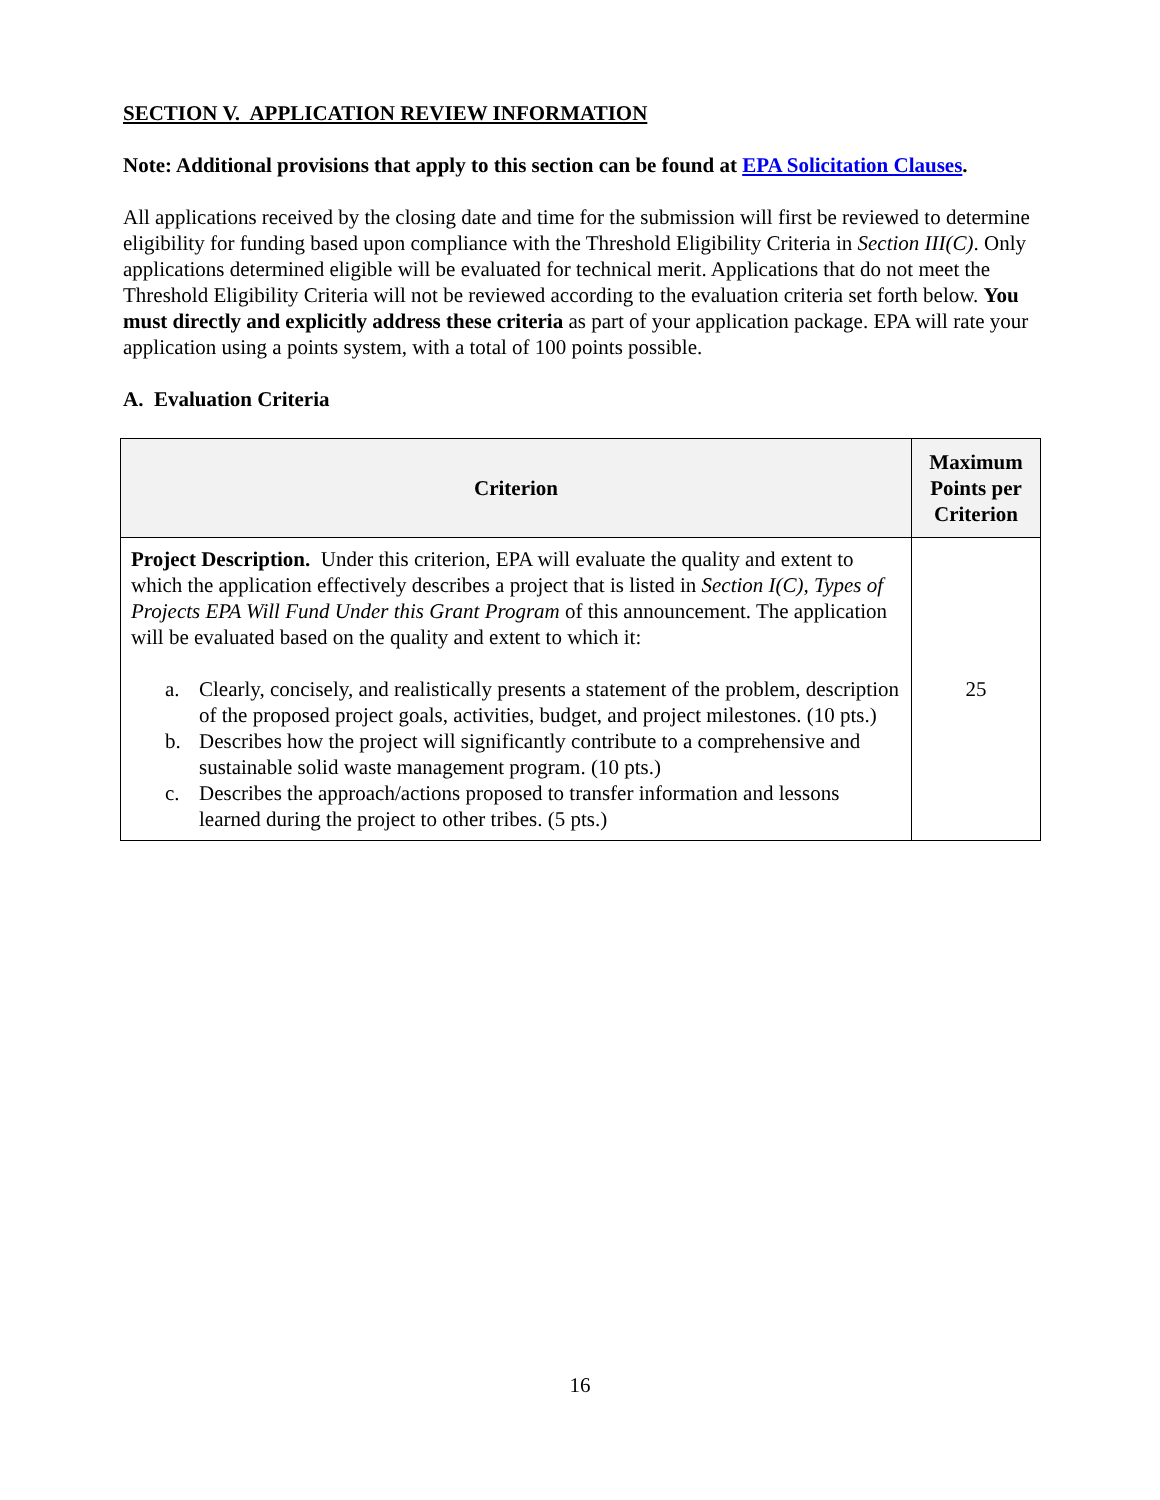SECTION V. APPLICATION REVIEW INFORMATION
Note: Additional provisions that apply to this section can be found at EPA Solicitation Clauses.
All applications received by the closing date and time for the submission will first be reviewed to determine eligibility for funding based upon compliance with the Threshold Eligibility Criteria in Section III(C). Only applications determined eligible will be evaluated for technical merit. Applications that do not meet the Threshold Eligibility Criteria will not be reviewed according to the evaluation criteria set forth below. You must directly and explicitly address these criteria as part of your application package. EPA will rate your application using a points system, with a total of 100 points possible.
A. Evaluation Criteria
| Criterion | Maximum Points per Criterion |
| --- | --- |
| Project Description. Under this criterion, EPA will evaluate the quality and extent to which the application effectively describes a project that is listed in Section I(C), Types of Projects EPA Will Fund Under this Grant Program of this announcement. The application will be evaluated based on the quality and extent to which it: a. Clearly, concisely, and realistically presents a statement of the problem, description of the proposed project goals, activities, budget, and project milestones. (10 pts.) b. Describes how the project will significantly contribute to a comprehensive and sustainable solid waste management program. (10 pts.) c. Describes the approach/actions proposed to transfer information and lessons learned during the project to other tribes. (5 pts.) | 25 |
16